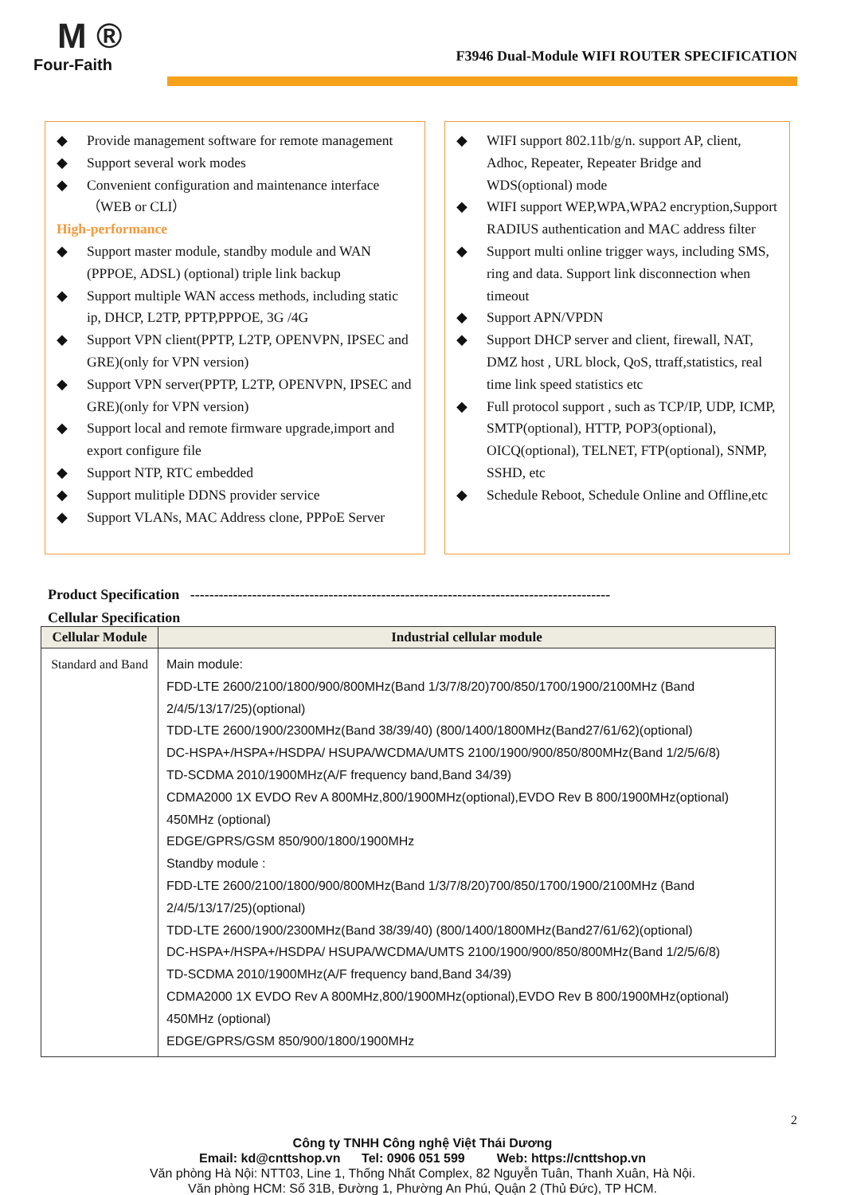M ®
Four-Faith
F3946 Dual-Module WIFI ROUTER SPECIFICATION
◆ Provide management software for remote management
◆ Support several work modes
◆ Convenient configuration and maintenance interface （WEB or CLI）
High-performance
◆ Support master module, standby module and WAN (PPPOE, ADSL) (optional) triple link backup
◆ Support multiple WAN access methods, including static ip, DHCP, L2TP, PPTP,PPPOE, 3G /4G
◆ Support VPN client(PPTP, L2TP, OPENVPN, IPSEC and GRE)(only for VPN version)
◆ Support VPN server(PPTP, L2TP, OPENVPN, IPSEC and GRE)(only for VPN version)
◆ Support local and remote firmware upgrade,import and export configure file
◆ Support NTP, RTC embedded
◆ Support mulitiple DDNS provider service
◆ Support VLANs, MAC Address clone, PPPoE Server
◆ WIFI support 802.11b/g/n. support AP, client, Adhoc, Repeater, Repeater Bridge and WDS(optional) mode
◆ WIFI support WEP,WPA,WPA2 encryption,Support RADIUS authentication and MAC address filter
◆ Support multi online trigger ways, including SMS, ring and data. Support link disconnection when timeout
◆ Support APN/VPDN
◆ Support DHCP server and client, firewall, NAT, DMZ host , URL block, QoS, ttraff,statistics, real time link speed statistics etc
◆ Full protocol support , such as TCP/IP, UDP, ICMP, SMTP(optional), HTTP, POP3(optional), OICQ(optional), TELNET, FTP(optional), SNMP, SSHD, etc
◆ Schedule Reboot, Schedule Online and Offline,etc
Product Specification ----------------------------------------------------------------------------------------
Cellular Specification
| Cellular Module | Industrial cellular module |
| --- | --- |
| Standard and Band | Main module: FDD-LTE 2600/2100/1800/900/800MHz(Band 1/3/7/8/20)700/850/1700/1900/2100MHz (Band 2/4/5/13/17/25)(optional) TDD-LTE 2600/1900/2300MHz(Band 38/39/40) (800/1400/1800MHz(Band27/61/62)(optional) DC-HSPA+/HSPA+/HSDPA/ HSUPA/WCDMA/UMTS 2100/1900/900/850/800MHz(Band 1/2/5/6/8) TD-SCDMA 2010/1900MHz(A/F frequency band,Band 34/39) CDMA2000 1X EVDO Rev A 800MHz,800/1900MHz(optional),EVDO Rev B 800/1900MHz(optional) 450MHz (optional) EDGE/GPRS/GSM 850/900/1800/1900MHz Standby module : FDD-LTE 2600/2100/1800/900/800MHz(Band 1/3/7/8/20)700/850/1700/1900/2100MHz (Band 2/4/5/13/17/25)(optional) TDD-LTE 2600/1900/2300MHz(Band 38/39/40) (800/1400/1800MHz(Band27/61/62)(optional) DC-HSPA+/HSPA+/HSDPA/ HSUPA/WCDMA/UMTS 2100/1900/900/850/800MHz(Band 1/2/5/6/8) TD-SCDMA 2010/1900MHz(A/F frequency band,Band 34/39) CDMA2000 1X EVDO Rev A 800MHz,800/1900MHz(optional),EVDO Rev B 800/1900MHz(optional) 450MHz (optional) EDGE/GPRS/GSM 850/900/1800/1900MHz |
2
Công ty TNHH Công nghệ Việt Thái Dương
Email: kd@cnttshop.vn Tel: 0906 051 599 Web: https://cnttshop.vn
Văn phòng Hà Nội: NTT03, Line 1, Thống Nhất Complex, 82 Nguyễn Tuân, Thanh Xuân, Hà Nội.
Văn phòng HCM: Số 31B, Đường 1, Phường An Phú, Quận 2 (Thủ Đức), TP HCM.